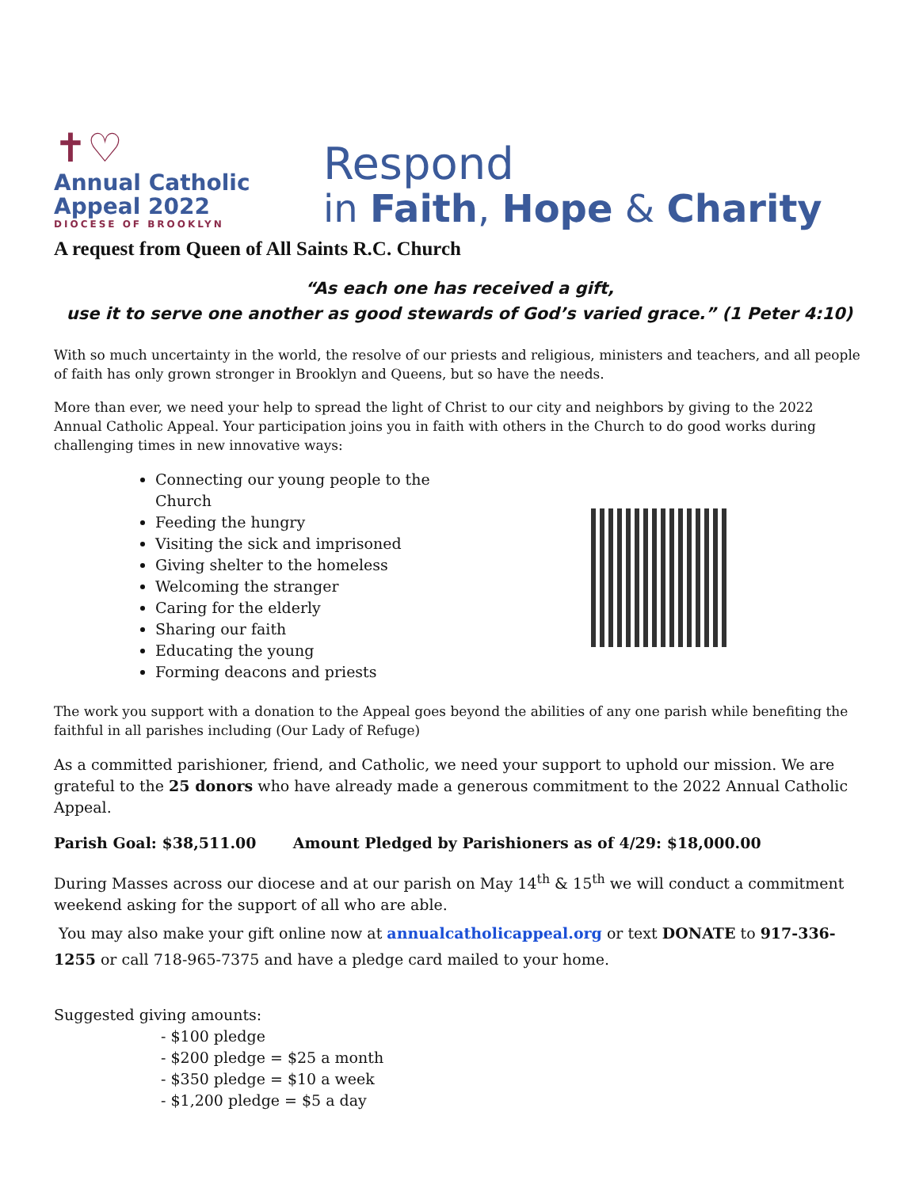✝♡
Annual Catholic
Appeal 2022
DIOCESE OF BROOKLYN
Respond
in Faith, Hope & Charity
A request from Queen of All Saints R.C. Church
“As each one has received a gift,
use it to serve one another as good stewards of God’s varied grace.” (1 Peter 4:10)
With so much uncertainty in the world, the resolve of our priests and religious, ministers and teachers, and all people of faith has only grown stronger in Brooklyn and Queens, but so have the needs.
More than ever, we need your help to spread the light of Christ to our city and neighbors by giving to the 2022 Annual Catholic Appeal. Your participation joins you in faith with others in the Church to do good works during challenging times in new innovative ways:
Connecting our young people to the Church
Feeding the hungry
Visiting the sick and imprisoned
Giving shelter to the homeless
Welcoming the stranger
Caring for the elderly
Sharing our faith
Educating the young
Forming deacons and priests
The work you support with a donation to the Appeal goes beyond the abilities of any one parish while benefiting the faithful in all parishes including (Our Lady of Refuge)
As a committed parishioner, friend, and Catholic, we need your support to uphold our mission. We are grateful to the 25 donors who have already made a generous commitment to the 2022 Annual Catholic Appeal.
Parish Goal: $38,511.00 Amount Pledged by Parishioners as of 4/29: $18,000.00
During Masses across our diocese and at our parish on May 14<sup>th</sup> & 15<sup>th</sup> we will conduct a commitment weekend asking for the support of all who are able.
You may also make your gift online now at annualcatholicappeal.org or text DONATE to 917-336-1255 or call 718-965-7375 and have a pledge card mailed to your home.
Suggested giving amounts:
- $100 pledge
- $200 pledge = $25 a month
- $350 pledge = $10 a week
- $1,200 pledge = $5 a day